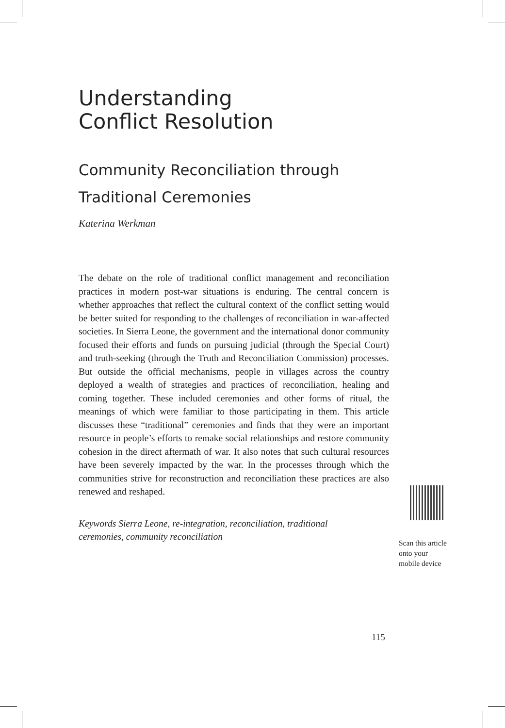Understanding
Conflict Resolution
Community Reconciliation through
Traditional Ceremonies
Katerina Werkman
The debate on the role of traditional conflict management and reconciliation practices in modern post-war situations is enduring. The central concern is whether approaches that reflect the cultural context of the conflict setting would be better suited for responding to the challenges of reconciliation in war-affected societies. In Sierra Leone, the government and the international donor community focused their efforts and funds on pursuing judicial (through the Special Court) and truth-seeking (through the Truth and Reconciliation Commission) processes. But outside the official mechanisms, people in villages across the country deployed a wealth of strategies and practices of reconciliation, healing and coming together. These included ceremonies and other forms of ritual, the meanings of which were familiar to those participating in them. This article discusses these “traditional” ceremonies and finds that they were an important resource in people’s efforts to remake social relationships and restore community cohesion in the direct aftermath of war. It also notes that such cultural resources have been severely impacted by the war. In the processes through which the communities strive for reconstruction and reconciliation these practices are also renewed and reshaped.
Keywords Sierra Leone, re-integration, reconciliation, traditional ceremonies, community reconciliation
Scan this article
onto your
mobile device
115